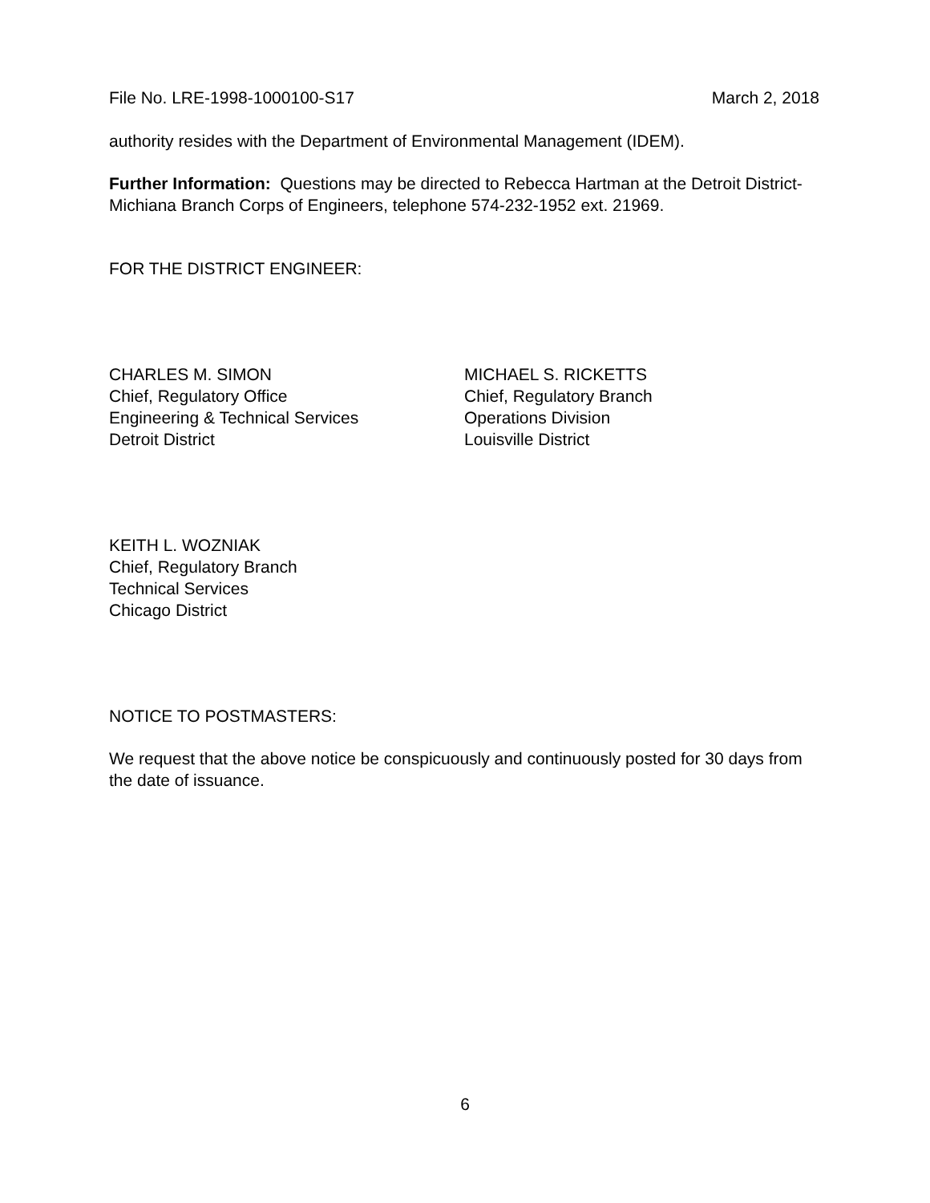File No. LRE-1998-1000100-S17 March 2, 2018
authority resides with the Department of Environmental Management (IDEM).
Further Information: Questions may be directed to Rebecca Hartman at the Detroit District-Michiana Branch Corps of Engineers, telephone 574-232-1952 ext. 21969.
FOR THE DISTRICT ENGINEER:
CHARLES M. SIMON
Chief, Regulatory Office
Engineering & Technical Services
Detroit District
MICHAEL S. RICKETTS
Chief, Regulatory Branch
Operations Division
Louisville District
KEITH L. WOZNIAK
Chief, Regulatory Branch
Technical Services
Chicago District
NOTICE TO POSTMASTERS:
We request that the above notice be conspicuously and continuously posted for 30 days from the date of issuance.
6